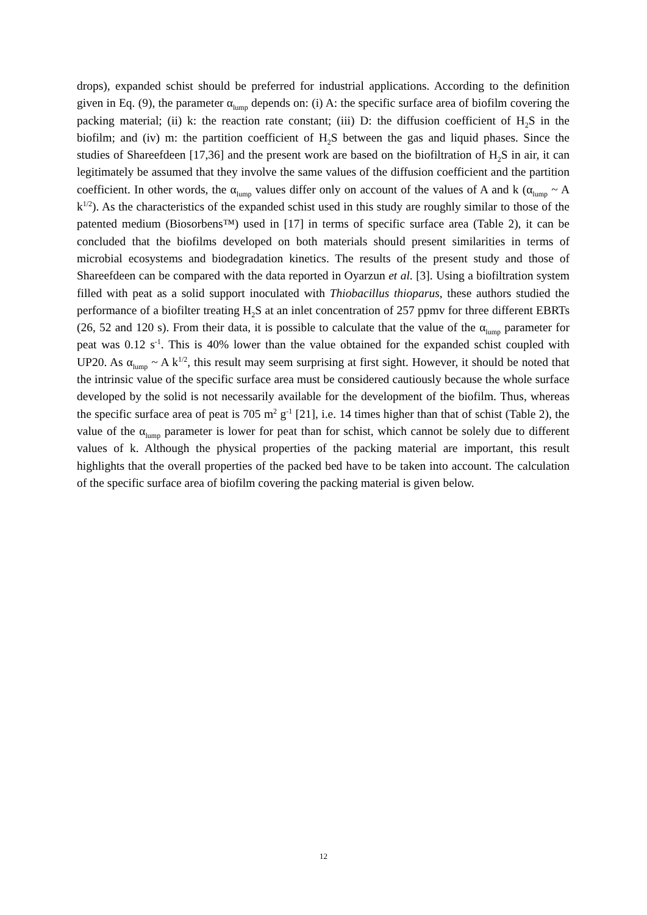drops), expanded schist should be preferred for industrial applications. According to the definition given in Eq. (9), the parameter α<sub>lump</sub> depends on: (i) A: the specific surface area of biofilm covering the packing material; (ii) k: the reaction rate constant; (iii) D: the diffusion coefficient of H<sub>2</sub>S in the biofilm; and (iv) m: the partition coefficient of H<sub>2</sub>S between the gas and liquid phases. Since the studies of Shareefdeen [17,36] and the present work are based on the biofiltration of H<sub>2</sub>S in air, it can legitimately be assumed that they involve the same values of the diffusion coefficient and the partition coefficient. In other words, the α<sub>lump</sub> values differ only on account of the values of A and k (α<sub>lump</sub> ~ A k<sup>1/2</sup>). As the characteristics of the expanded schist used in this study are roughly similar to those of the patented medium (Biosorbens™) used in [17] in terms of specific surface area (Table 2), it can be concluded that the biofilms developed on both materials should present similarities in terms of microbial ecosystems and biodegradation kinetics. The results of the present study and those of Shareefdeen can be compared with the data reported in Oyarzun et al. [3]. Using a biofiltration system filled with peat as a solid support inoculated with Thiobacillus thioparus, these authors studied the performance of a biofilter treating H<sub>2</sub>S at an inlet concentration of 257 ppmv for three different EBRTs (26, 52 and 120 s). From their data, it is possible to calculate that the value of the α<sub>lump</sub> parameter for peat was 0.12 s<sup>-1</sup>. This is 40% lower than the value obtained for the expanded schist coupled with UP20. As α<sub>lump</sub> ~ A k<sup>1/2</sup>, this result may seem surprising at first sight. However, it should be noted that the intrinsic value of the specific surface area must be considered cautiously because the whole surface developed by the solid is not necessarily available for the development of the biofilm. Thus, whereas the specific surface area of peat is 705 m<sup>2</sup> g<sup>-1</sup> [21], i.e. 14 times higher than that of schist (Table 2), the value of the α<sub>lump</sub> parameter is lower for peat than for schist, which cannot be solely due to different values of k. Although the physical properties of the packing material are important, this result highlights that the overall properties of the packed bed have to be taken into account. The calculation of the specific surface area of biofilm covering the packing material is given below.
12